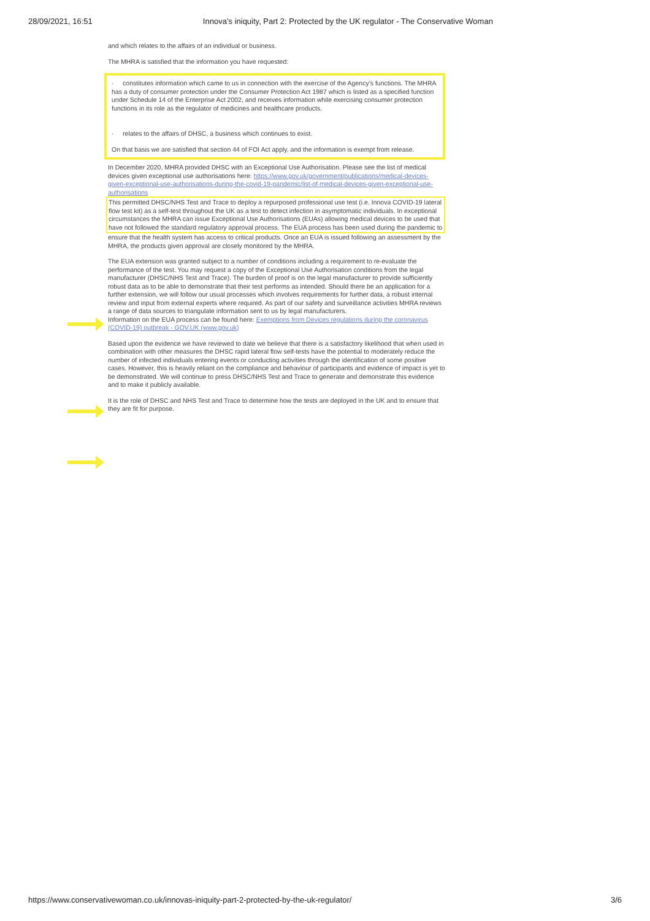28/09/2021, 16:51 Innova’s iniquity, Part 2: Protected by the UK regulator - The Conservative Woman
and which relates to the affairs of an individual or business.
The MHRA is satisfied that the information you have requested:
· constitutes information which came to us in connection with the exercise of the Agency’s functions. The MHRA has a duty of consumer protection under the Consumer Protection Act 1987 which is listed as a specified function under Schedule 14 of the Enterprise Act 2002, and receives information while exercising consumer protection functions in its role as the regulator of medicines and healthcare products.
· relates to the affairs of DHSC, a business which continues to exist.
On that basis we are satisfied that section 44 of FOI Act apply, and the information is exempt from release.
In December 2020, MHRA provided DHSC with an Exceptional Use Authorisation. Please see the list of medical devices given exceptional use authorisations here: https://www.gov.uk/government/publications/medical-devices-given-exceptional-use-authorisations-during-the-covid-19-pandemic/list-of-medical-devices-given-exceptional-use-authorisations
This permitted DHSC/NHS Test and Trace to deploy a repurposed professional use test (i.e. Innova COVID-19 lateral flow test kit) as a self-test throughout the UK as a test to detect infection in asymptomatic individuals. In exceptional circumstances the MHRA can issue Exceptional Use Authorisations (EUAs) allowing medical devices to be used that have not followed the standard regulatory approval process. The EUA process has been used during the pandemic to
ensure that the health system has access to critical products. Once an EUA is issued following an assessment by the MHRA, the products given approval are closely monitored by the MHRA.
The EUA extension was granted subject to a number of conditions including a requirement to re-evaluate the performance of the test. You may request a copy of the Exceptional Use Authorisation conditions from the legal manufacturer (DHSC/NHS Test and Trace). The burden of proof is on the legal manufacturer to provide sufficiently robust data as to be able to demonstrate that their test performs as intended. Should there be an application for a further extension, we will follow our usual processes which involves requirements for further data, a robust internal review and input from external experts where required. As part of our safety and surveillance activities MHRA reviews a range of data sources to triangulate information sent to us by legal manufacturers.
Information on the EUA process can be found here: Exemptions from Devices regulations during the coronavirus (COVID-19) outbreak - GOV.UK (www.gov.uk)
Based upon the evidence we have reviewed to date we believe that there is a satisfactory likelihood that when used in combination with other measures the DHSC rapid lateral flow self-tests have the potential to moderately reduce the number of infected individuals entering events or conducting activities through the identification of some positive cases. However, this is heavily reliant on the compliance and behaviour of participants and evidence of impact is yet to be demonstrated. We will continue to press DHSC/NHS Test and Trace to generate and demonstrate this evidence and to make it publicly available.
It is the role of DHSC and NHS Test and Trace to determine how the tests are deployed in the UK and to ensure that they are fit for purpose.
https://www.conservativewoman.co.uk/innovas-iniquity-part-2-protected-by-the-uk-regulator/ 3/6